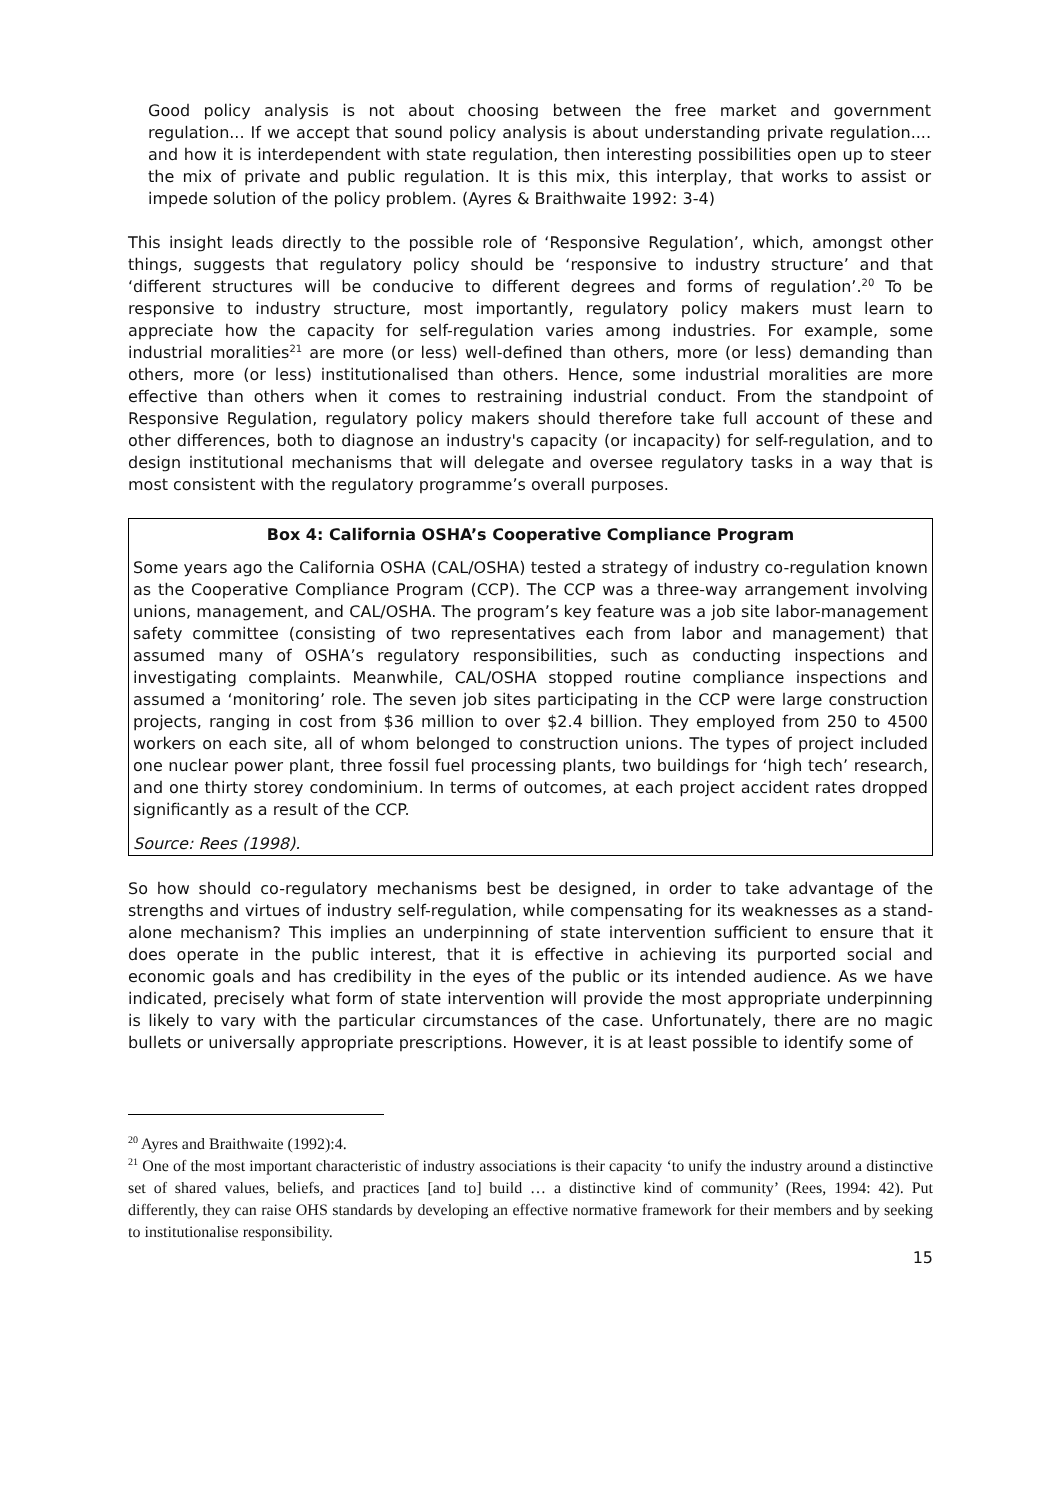Good policy analysis is not about choosing between the free market and government regulation... If we accept that sound policy analysis is about understanding private regulation.... and how it is interdependent with state regulation, then interesting possibilities open up to steer the mix of private and public regulation. It is this mix, this interplay, that works to assist or impede solution of the policy problem. (Ayres & Braithwaite 1992: 3-4)
This insight leads directly to the possible role of ‘Responsive Regulation’, which, amongst other things, suggests that regulatory policy should be ‘responsive to industry structure’ and that ‘different structures will be conducive to different degrees and forms of regulation’.<sup>20</sup> To be responsive to industry structure, most importantly, regulatory policy makers must learn to appreciate how the capacity for self-regulation varies among industries. For example, some industrial moralities<sup>21</sup> are more (or less) well-defined than others, more (or less) demanding than others, more (or less) institutionalised than others. Hence, some industrial moralities are more effective than others when it comes to restraining industrial conduct. From the standpoint of Responsive Regulation, regulatory policy makers should therefore take full account of these and other differences, both to diagnose an industry's capacity (or incapacity) for self-regulation, and to design institutional mechanisms that will delegate and oversee regulatory tasks in a way that is most consistent with the regulatory programme’s overall purposes.
Box 4: California OSHA’s Cooperative Compliance Program
Some years ago the California OSHA (CAL/OSHA) tested a strategy of industry co-regulation known as the Cooperative Compliance Program (CCP). The CCP was a three-way arrangement involving unions, management, and CAL/OSHA. The program’s key feature was a job site labor-management safety committee (consisting of two representatives each from labor and management) that assumed many of OSHA’s regulatory responsibilities, such as conducting inspections and investigating complaints. Meanwhile, CAL/OSHA stopped routine compliance inspections and assumed a ‘monitoring’ role. The seven job sites participating in the CCP were large construction projects, ranging in cost from $36 million to over $2.4 billion. They employed from 250 to 4500 workers on each site, all of whom belonged to construction unions. The types of project included one nuclear power plant, three fossil fuel processing plants, two buildings for ‘high tech’ research, and one thirty storey condominium. In terms of outcomes, at each project accident rates dropped significantly as a result of the CCP.
Source: Rees (1998).
So how should co-regulatory mechanisms best be designed, in order to take advantage of the strengths and virtues of industry self-regulation, while compensating for its weaknesses as a stand-alone mechanism? This implies an underpinning of state intervention sufficient to ensure that it does operate in the public interest, that it is effective in achieving its purported social and economic goals and has credibility in the eyes of the public or its intended audience. As we have indicated, precisely what form of state intervention will provide the most appropriate underpinning is likely to vary with the particular circumstances of the case. Unfortunately, there are no magic bullets or universally appropriate prescriptions. However, it is at least possible to identify some of
<sup>20</sup> Ayres and Braithwaite (1992):4.
<sup>21</sup> One of the most important characteristic of industry associations is their capacity ‘to unify the industry around a distinctive set of shared values, beliefs, and practices [and to] build … a distinctive kind of community’ (Rees, 1994: 42). Put differently, they can raise OHS standards by developing an effective normative framework for their members and by seeking to institutionalise responsibility.
15